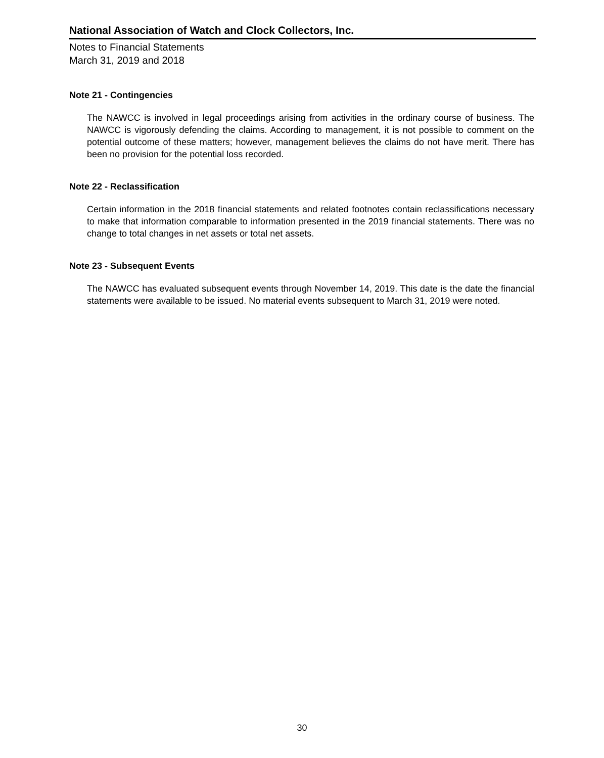National Association of Watch and Clock Collectors, Inc.
Notes to Financial Statements
March 31, 2019 and 2018
Note 21 - Contingencies
The NAWCC is involved in legal proceedings arising from activities in the ordinary course of business. The NAWCC is vigorously defending the claims. According to management, it is not possible to comment on the potential outcome of these matters; however, management believes the claims do not have merit. There has been no provision for the potential loss recorded.
Note 22 - Reclassification
Certain information in the 2018 financial statements and related footnotes contain reclassifications necessary to make that information comparable to information presented in the 2019 financial statements. There was no change to total changes in net assets or total net assets.
Note 23 - Subsequent Events
The NAWCC has evaluated subsequent events through November 14, 2019. This date is the date the financial statements were available to be issued. No material events subsequent to March 31, 2019 were noted.
30